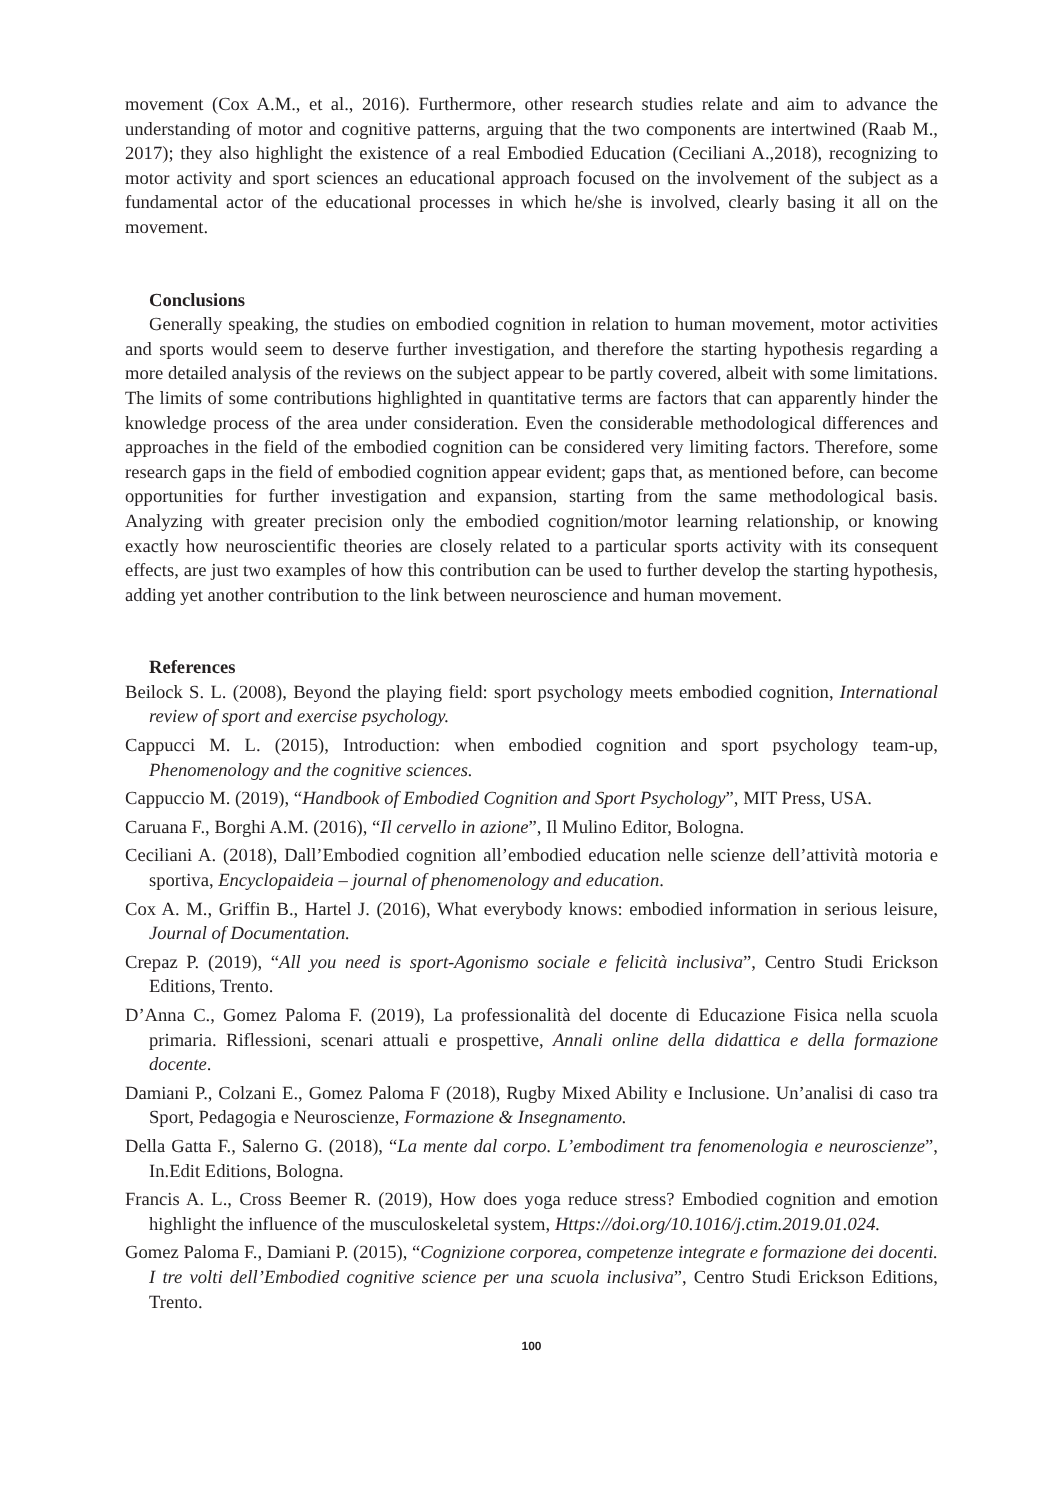movement (Cox A.M., et al., 2016). Furthermore, other research studies relate and aim to advance the understanding of motor and cognitive patterns, arguing that the two components are intertwined (Raab M., 2017); they also highlight the existence of a real Embodied Education (Ceciliani A.,2018), recognizing to motor activity and sport sciences an educational approach focused on the involvement of the subject as a fundamental actor of the educational processes in which he/she is involved, clearly basing it all on the movement.
Conclusions
Generally speaking, the studies on embodied cognition in relation to human movement, motor activities and sports would seem to deserve further investigation, and therefore the starting hypothesis regarding a more detailed analysis of the reviews on the subject appear to be partly covered, albeit with some limitations. The limits of some contributions highlighted in quantitative terms are factors that can apparently hinder the knowledge process of the area under consideration. Even the considerable methodological differences and approaches in the field of the embodied cognition can be considered very limiting factors. Therefore, some research gaps in the field of embodied cognition appear evident; gaps that, as mentioned before, can become opportunities for further investigation and expansion, starting from the same methodological basis. Analyzing with greater precision only the embodied cognition/motor learning relationship, or knowing exactly how neuroscientific theories are closely related to a particular sports activity with its consequent effects, are just two examples of how this contribution can be used to further develop the starting hypothesis, adding yet another contribution to the link between neuroscience and human movement.
References
Beilock S. L. (2008), Beyond the playing field: sport psychology meets embodied cognition, International review of sport and exercise psychology.
Cappucci M. L. (2015), Introduction: when embodied cognition and sport psychology team-up, Phenomenology and the cognitive sciences.
Cappuccio M. (2019), “Handbook of Embodied Cognition and Sport Psychology”, MIT Press, USA.
Caruana F., Borghi A.M. (2016), “Il cervello in azione”, Il Mulino Editor, Bologna.
Ceciliani A. (2018), Dall’Embodied cognition all’embodied education nelle scienze dell’attività motoria e sportiva, Encyclopaideia – journal of phenomenology and education.
Cox A. M., Griffin B., Hartel J. (2016), What everybody knows: embodied information in serious leisure, Journal of Documentation.
Crepaz P. (2019), “All you need is sport-Agonismo sociale e felicità inclusiva”, Centro Studi Erickson Editions, Trento.
D’Anna C., Gomez Paloma F. (2019), La professionalità del docente di Educazione Fisica nella scuola primaria. Riflessioni, scenari attuali e prospettive, Annali online della didattica e della formazione docente.
Damiani P., Colzani E., Gomez Paloma F (2018), Rugby Mixed Ability e Inclusione. Un’analisi di caso tra Sport, Pedagogia e Neuroscienze, Formazione & Insegnamento.
Della Gatta F., Salerno G. (2018), “La mente dal corpo. L’embodiment tra fenomenologia e neuroscienze”, In.Edit Editions, Bologna.
Francis A. L., Cross Beemer R. (2019), How does yoga reduce stress? Embodied cognition and emotion highlight the influence of the musculoskeletal system, Https://doi.org/10.1016/j.ctim.2019.01.024.
Gomez Paloma F., Damiani P. (2015), “Cognizione corporea, competenze integrate e formazione dei docenti. I tre volti dell’Embodied cognitive science per una scuola inclusiva”, Centro Studi Erickson Editions, Trento.
100